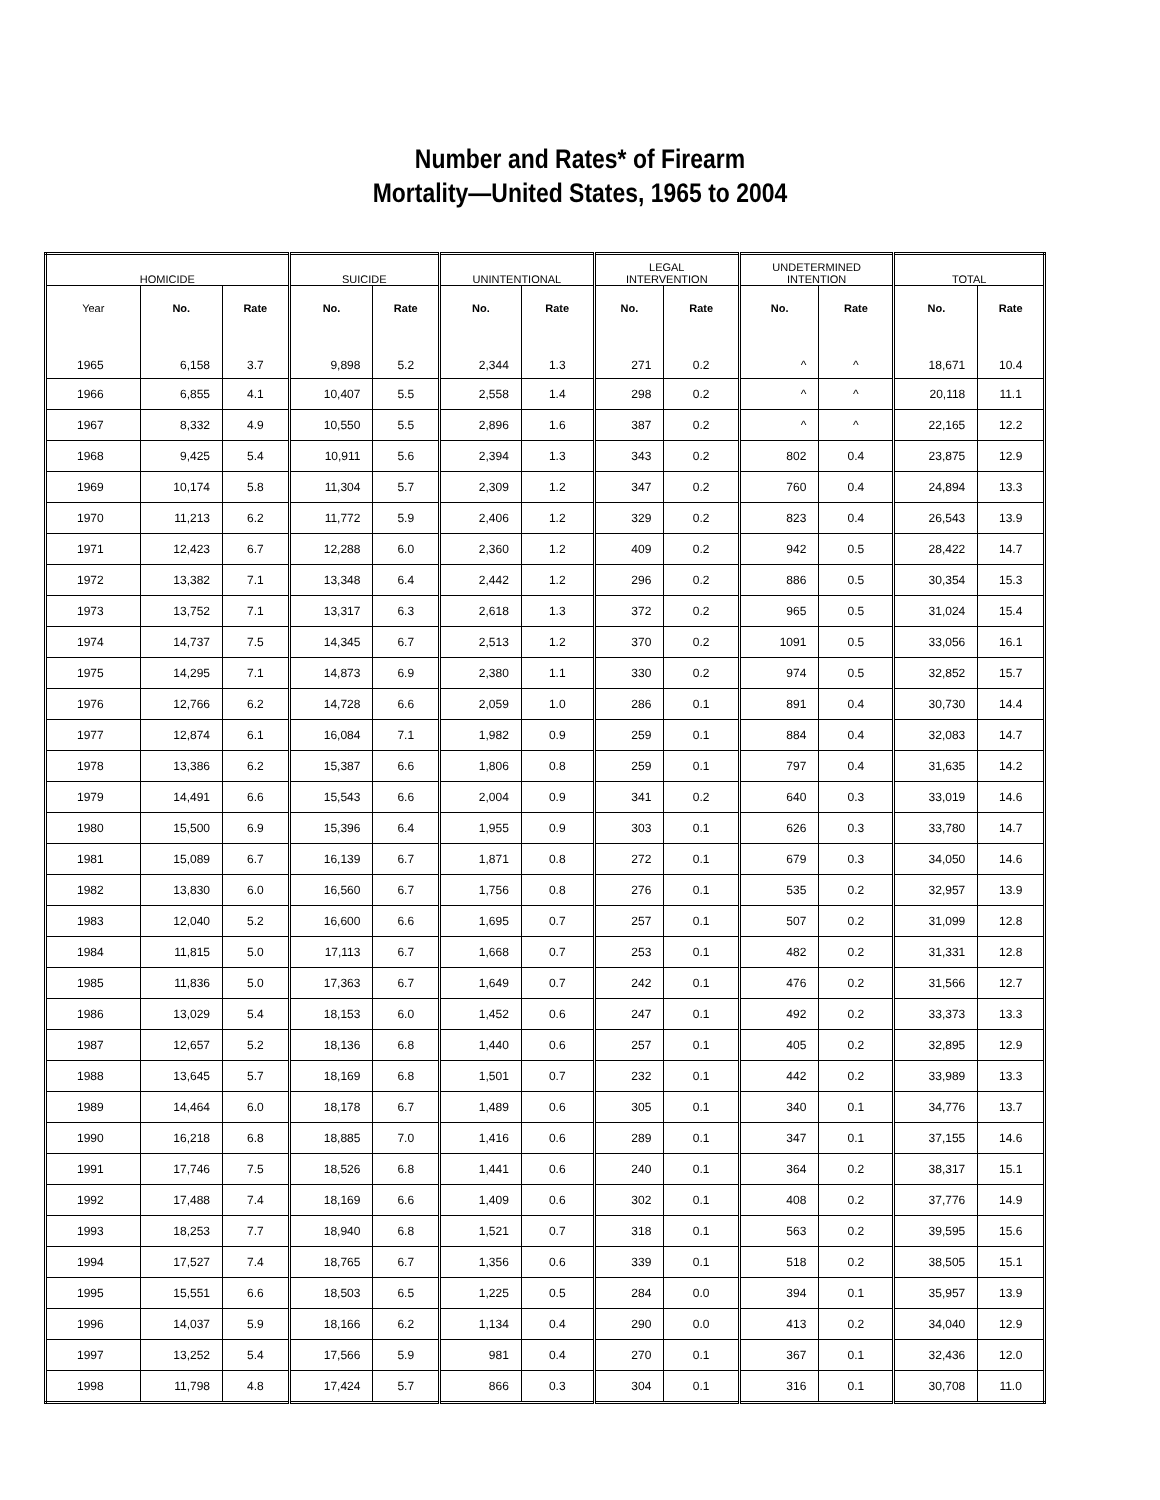Number and Rates* of Firearm
Mortality—United States, 1965 to 2004
| HOMICIDE | | | SUICIDE | | UNINTENTIONAL | | LEGAL INTERVENTION | | UNDETERMINED INTENTION | | TOTAL | |
| --- | --- | --- | --- | --- | --- | --- | --- | --- | --- | --- | --- | --- |
| Year | No. | Rate | No. | Rate | No. | Rate | No. | Rate | No. | Rate | No. | Rate |
| 1965 | 6,158 | 3.7 | 9,898 | 5.2 | 2,344 | 1.3 | 271 | 0.2 | ^ | ^ | 18,671 | 10.4 |
| 1966 | 6,855 | 4.1 | 10,407 | 5.5 | 2,558 | 1.4 | 298 | 0.2 | ^ | ^ | 20,118 | 11.1 |
| 1967 | 8,332 | 4.9 | 10,550 | 5.5 | 2,896 | 1.6 | 387 | 0.2 | ^ | ^ | 22,165 | 12.2 |
| 1968 | 9,425 | 5.4 | 10,911 | 5.6 | 2,394 | 1.3 | 343 | 0.2 | 802 | 0.4 | 23,875 | 12.9 |
| 1969 | 10,174 | 5.8 | 11,304 | 5.7 | 2,309 | 1.2 | 347 | 0.2 | 760 | 0.4 | 24,894 | 13.3 |
| 1970 | 11,213 | 6.2 | 11,772 | 5.9 | 2,406 | 1.2 | 329 | 0.2 | 823 | 0.4 | 26,543 | 13.9 |
| 1971 | 12,423 | 6.7 | 12,288 | 6.0 | 2,360 | 1.2 | 409 | 0.2 | 942 | 0.5 | 28,422 | 14.7 |
| 1972 | 13,382 | 7.1 | 13,348 | 6.4 | 2,442 | 1.2 | 296 | 0.2 | 886 | 0.5 | 30,354 | 15.3 |
| 1973 | 13,752 | 7.1 | 13,317 | 6.3 | 2,618 | 1.3 | 372 | 0.2 | 965 | 0.5 | 31,024 | 15.4 |
| 1974 | 14,737 | 7.5 | 14,345 | 6.7 | 2,513 | 1.2 | 370 | 0.2 | 1091 | 0.5 | 33,056 | 16.1 |
| 1975 | 14,295 | 7.1 | 14,873 | 6.9 | 2,380 | 1.1 | 330 | 0.2 | 974 | 0.5 | 32,852 | 15.7 |
| 1976 | 12,766 | 6.2 | 14,728 | 6.6 | 2,059 | 1.0 | 286 | 0.1 | 891 | 0.4 | 30,730 | 14.4 |
| 1977 | 12,874 | 6.1 | 16,084 | 7.1 | 1,982 | 0.9 | 259 | 0.1 | 884 | 0.4 | 32,083 | 14.7 |
| 1978 | 13,386 | 6.2 | 15,387 | 6.6 | 1,806 | 0.8 | 259 | 0.1 | 797 | 0.4 | 31,635 | 14.2 |
| 1979 | 14,491 | 6.6 | 15,543 | 6.6 | 2,004 | 0.9 | 341 | 0.2 | 640 | 0.3 | 33,019 | 14.6 |
| 1980 | 15,500 | 6.9 | 15,396 | 6.4 | 1,955 | 0.9 | 303 | 0.1 | 626 | 0.3 | 33,780 | 14.7 |
| 1981 | 15,089 | 6.7 | 16,139 | 6.7 | 1,871 | 0.8 | 272 | 0.1 | 679 | 0.3 | 34,050 | 14.6 |
| 1982 | 13,830 | 6.0 | 16,560 | 6.7 | 1,756 | 0.8 | 276 | 0.1 | 535 | 0.2 | 32,957 | 13.9 |
| 1983 | 12,040 | 5.2 | 16,600 | 6.6 | 1,695 | 0.7 | 257 | 0.1 | 507 | 0.2 | 31,099 | 12.8 |
| 1984 | 11,815 | 5.0 | 17,113 | 6.7 | 1,668 | 0.7 | 253 | 0.1 | 482 | 0.2 | 31,331 | 12.8 |
| 1985 | 11,836 | 5.0 | 17,363 | 6.7 | 1,649 | 0.7 | 242 | 0.1 | 476 | 0.2 | 31,566 | 12.7 |
| 1986 | 13,029 | 5.4 | 18,153 | 6.0 | 1,452 | 0.6 | 247 | 0.1 | 492 | 0.2 | 33,373 | 13.3 |
| 1987 | 12,657 | 5.2 | 18,136 | 6.8 | 1,440 | 0.6 | 257 | 0.1 | 405 | 0.2 | 32,895 | 12.9 |
| 1988 | 13,645 | 5.7 | 18,169 | 6.8 | 1,501 | 0.7 | 232 | 0.1 | 442 | 0.2 | 33,989 | 13.3 |
| 1989 | 14,464 | 6.0 | 18,178 | 6.7 | 1,489 | 0.6 | 305 | 0.1 | 340 | 0.1 | 34,776 | 13.7 |
| 1990 | 16,218 | 6.8 | 18,885 | 7.0 | 1,416 | 0.6 | 289 | 0.1 | 347 | 0.1 | 37,155 | 14.6 |
| 1991 | 17,746 | 7.5 | 18,526 | 6.8 | 1,441 | 0.6 | 240 | 0.1 | 364 | 0.2 | 38,317 | 15.1 |
| 1992 | 17,488 | 7.4 | 18,169 | 6.6 | 1,409 | 0.6 | 302 | 0.1 | 408 | 0.2 | 37,776 | 14.9 |
| 1993 | 18,253 | 7.7 | 18,940 | 6.8 | 1,521 | 0.7 | 318 | 0.1 | 563 | 0.2 | 39,595 | 15.6 |
| 1994 | 17,527 | 7.4 | 18,765 | 6.7 | 1,356 | 0.6 | 339 | 0.1 | 518 | 0.2 | 38,505 | 15.1 |
| 1995 | 15,551 | 6.6 | 18,503 | 6.5 | 1,225 | 0.5 | 284 | 0.0 | 394 | 0.1 | 35,957 | 13.9 |
| 1996 | 14,037 | 5.9 | 18,166 | 6.2 | 1,134 | 0.4 | 290 | 0.0 | 413 | 0.2 | 34,040 | 12.9 |
| 1997 | 13,252 | 5.4 | 17,566 | 5.9 | 981 | 0.4 | 270 | 0.1 | 367 | 0.1 | 32,436 | 12.0 |
| 1998 | 11,798 | 4.8 | 17,424 | 5.7 | 866 | 0.3 | 304 | 0.1 | 316 | 0.1 | 30,708 | 11.0 |